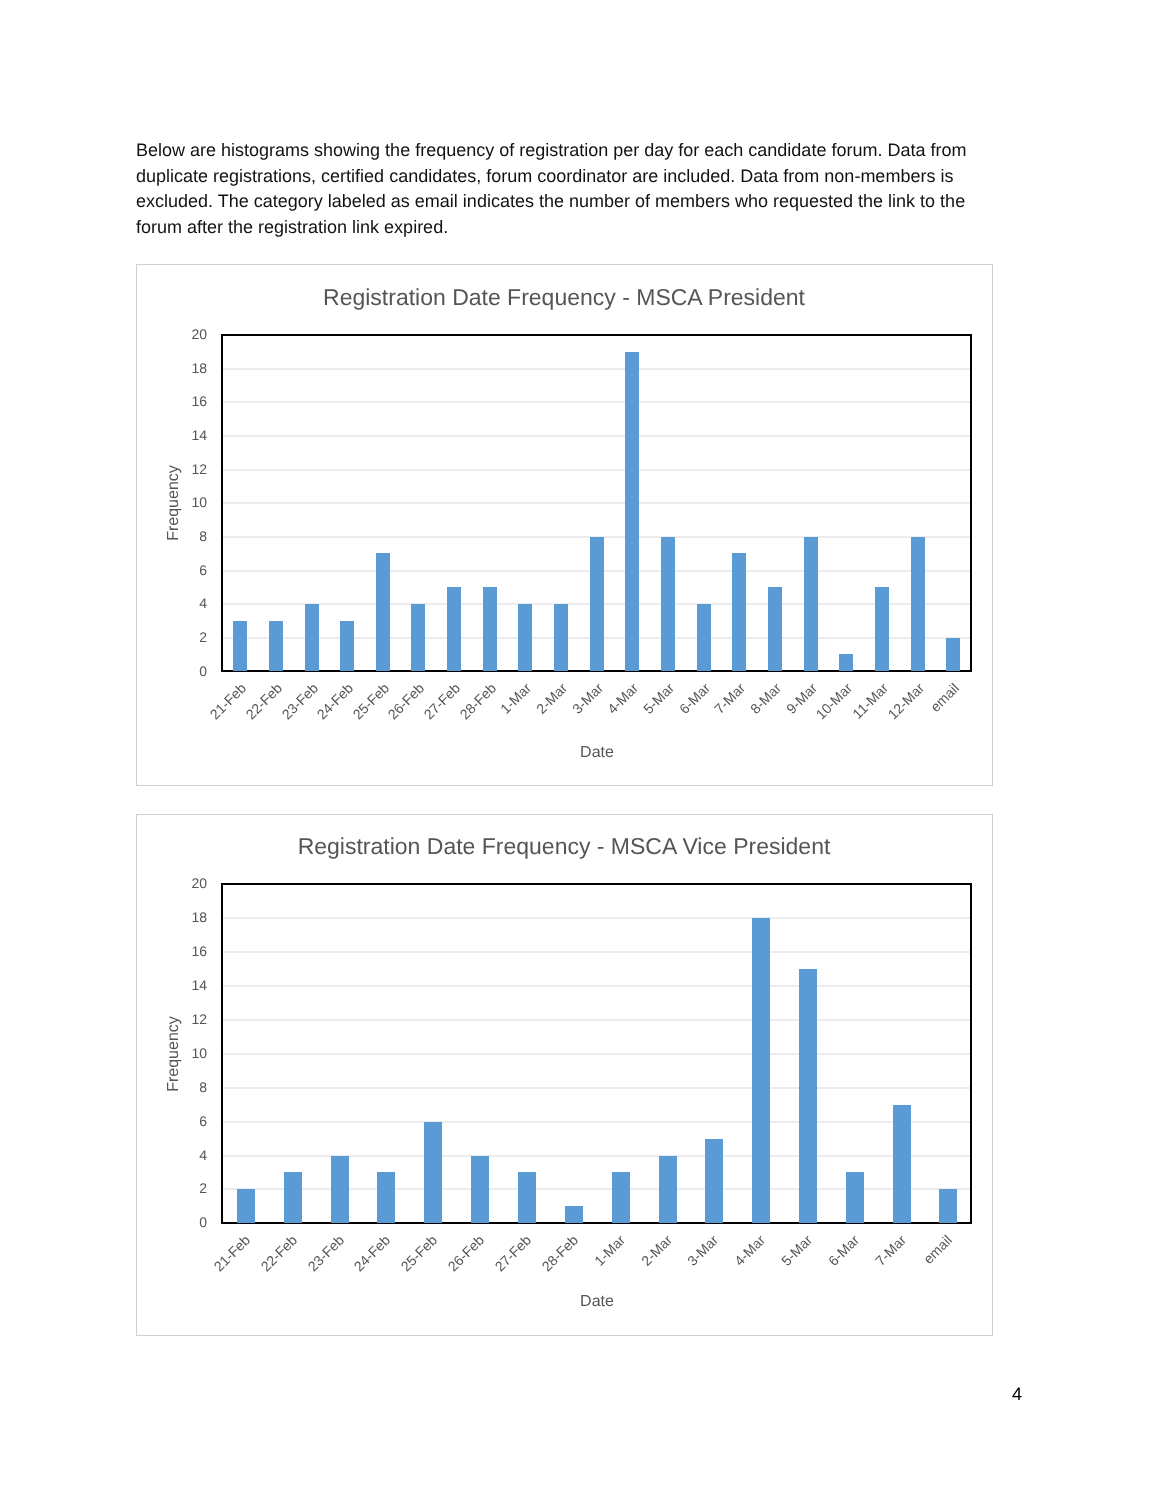Below are histograms showing the frequency of registration per day for each candidate forum. Data from duplicate registrations, certified candidates, forum coordinator are included. Data from non-members is excluded. The category labeled as email indicates the number of members who requested the link to the forum after the registration link expired.
Registration Date Frequency - MSCA President
0
2
4
6
8
10
12
14
16
18
20
21-Feb
22-Feb
23-Feb
24-Feb
25-Feb
26-Feb
27-Feb
28-Feb
1-Mar
2-Mar
3-Mar
4-Mar
5-Mar
6-Mar
7-Mar
8-Mar
9-Mar
10-Mar
11-Mar
12-Mar
email
Date
Frequency
Registration Date Frequency - MSCA Vice President
0
2
4
6
8
10
12
14
16
18
20
21-Feb
22-Feb
23-Feb
24-Feb
25-Feb
26-Feb
27-Feb
28-Feb
1-Mar
2-Mar
3-Mar
4-Mar
5-Mar
6-Mar
7-Mar
email
Date
Frequency
4